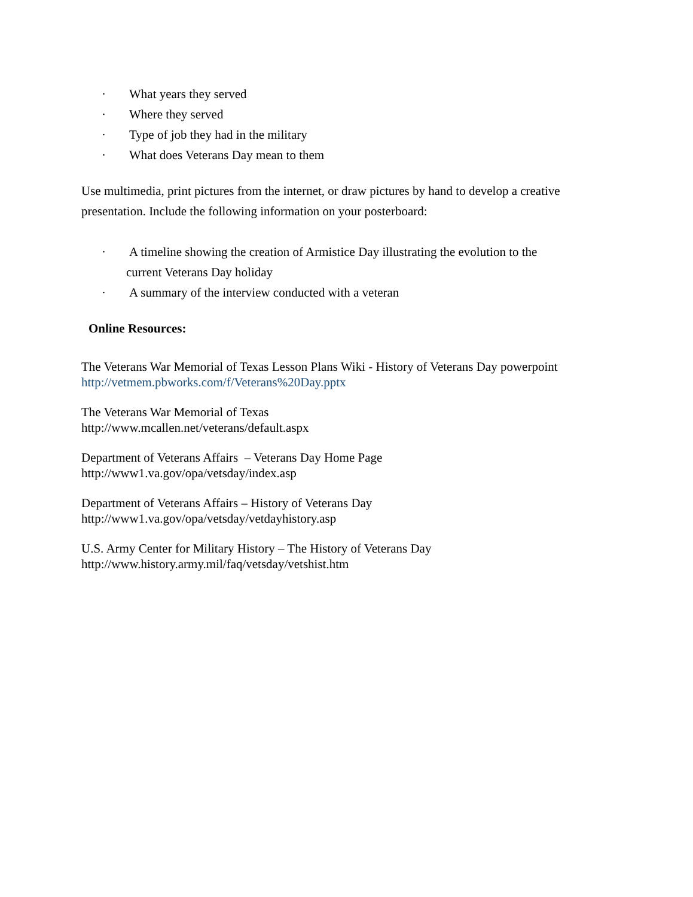· What years they served
· Where they served
· Type of job they had in the military
· What does Veterans Day mean to them
Use multimedia, print pictures from the internet, or draw pictures by hand to develop a creative presentation. Include the following information on your posterboard:
· A timeline showing the creation of Armistice Day illustrating the evolution to the
current Veterans Day holiday
· A summary of the interview conducted with a veteran
Online Resources:
The Veterans War Memorial of Texas Lesson Plans Wiki - History of Veterans Day powerpoint
http://vetmem.pbworks.com/f/Veterans%20Day.pptx
The Veterans War Memorial of Texas
http://www.mcallen.net/veterans/default.aspx
Department of Veterans Affairs – Veterans Day Home Page
http://www1.va.gov/opa/vetsday/index.asp
Department of Veterans Affairs – History of Veterans Day
http://www1.va.gov/opa/vetsday/vetdayhistory.asp
U.S. Army Center for Military History – The History of Veterans Day
http://www.history.army.mil/faq/vetsday/vetshist.htm